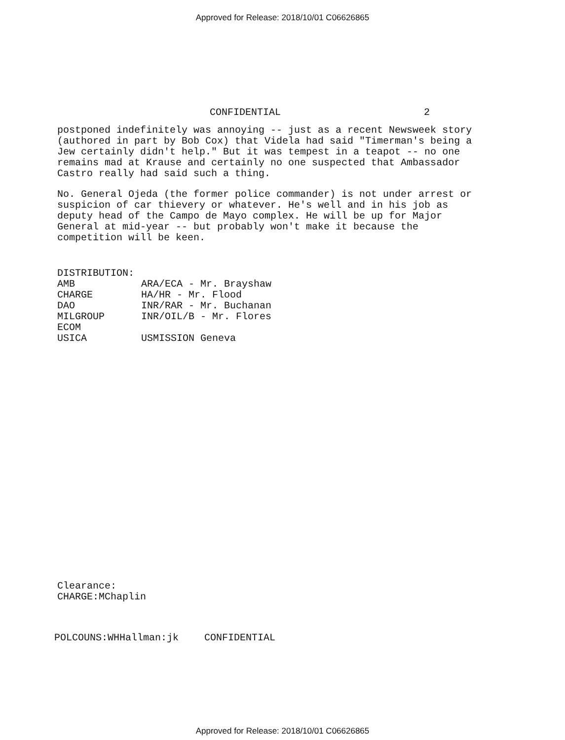Approved for Release: 2018/10/01 C06626865
CONFIDENTIAL 2
postponed indefinitely was annoying -- just as a recent Newsweek story (authored in part by Bob Cox) that Videla had said "Timerman's being a Jew certainly didn't help." But it was tempest in a teapot -- no one remains mad at Krause and certainly no one suspected that Ambassador Castro really had said such a thing.
No. General Ojeda (the former police commander) is not under arrest or suspicion of car thievery or whatever. He's well and in his job as deputy head of the Campo de Mayo complex. He will be up for Major General at mid-year -- but probably won't make it because the competition will be keen.
DISTRIBUTION:
| AMB | ARA/ECA - Mr. Brayshaw |
| CHARGE | HA/HR - Mr. Flood |
| DAO | INR/RAR - Mr. Buchanan |
| MILGROUP | INR/OIL/B - Mr. Flores |
| ECOM | |
| USICA | USMISSION Geneva |
Clearance:
CHARGE:MChaplin
POLCOUNS:WHHallman:jk CONFIDENTIAL
Approved for Release: 2018/10/01 C06626865